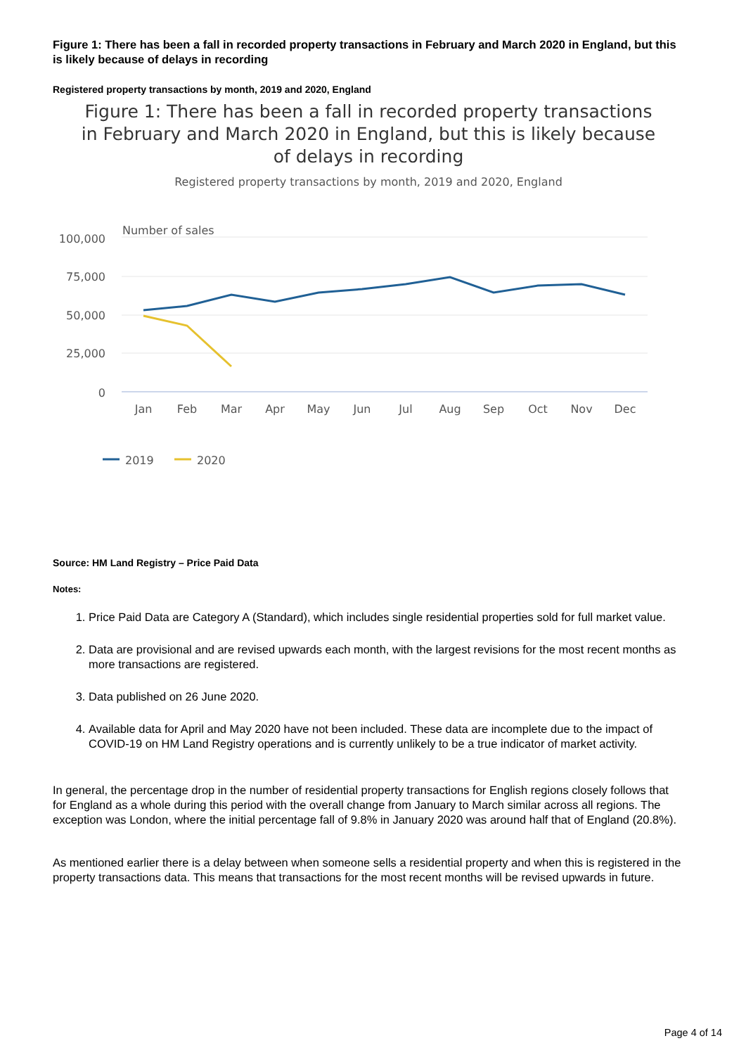Figure 1: There has been a fall in recorded property transactions in February and March 2020 in England, but this is likely because of delays in recording
Registered property transactions by month, 2019 and 2020, England
Figure 1: There has been a fall in recorded property transactions in February and March 2020 in England, but this is likely because of delays in recording
Registered property transactions by month, 2019 and 2020, England
Number of sales
100,000
75,000
50,000
25,000
0
Jan
Feb
Mar
Apr
May
Jun
Jul
Aug
Sep
Oct
Nov
Dec
2019
2020
Source: HM Land Registry – Price Paid Data
Notes:
1. Price Paid Data are Category A (Standard), which includes single residential properties sold for full market value.
2. Data are provisional and are revised upwards each month, with the largest revisions for the most recent months as more transactions are registered.
3. Data published on 26 June 2020.
4. Available data for April and May 2020 have not been included. These data are incomplete due to the impact of COVID-19 on HM Land Registry operations and is currently unlikely to be a true indicator of market activity.
In general, the percentage drop in the number of residential property transactions for English regions closely follows that for England as a whole during this period with the overall change from January to March similar across all regions. The exception was London, where the initial percentage fall of 9.8% in January 2020 was around half that of England (20.8%).
As mentioned earlier there is a delay between when someone sells a residential property and when this is registered in the property transactions data. This means that transactions for the most recent months will be revised upwards in future.
Page 4 of 14